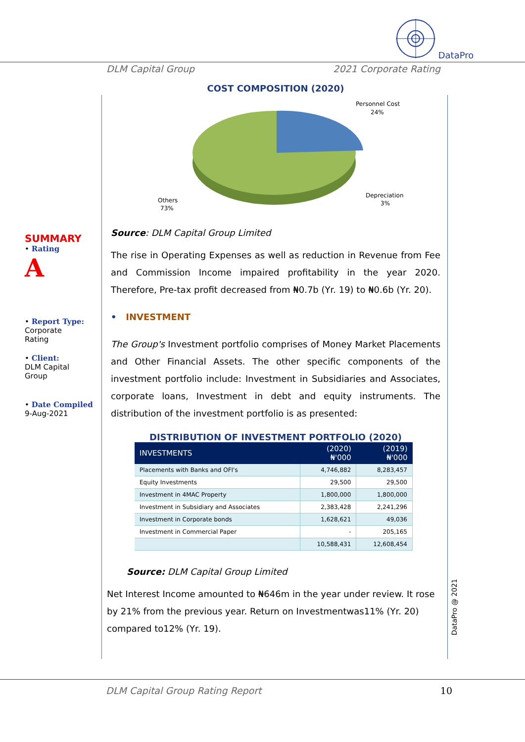DataPro
DLM Capital Group 2021 Corporate Rating
SUMMARY
• Rating
A
• Report Type:
Corporate
Rating
• Client:
DLM Capital
Group
• Date Compiled
9-Aug-2021
COST COMPOSITION (2020)
Personnel Cost
24%
Depreciation
3%
Others
73%
Source: DLM Capital Group Limited
The rise in Operating Expenses as well as reduction in Revenue from Fee and Commission Income impaired profitability in the year 2020. Therefore, Pre-tax profit decreased from ₦0.7b (Yr. 19) to ₦0.6b (Yr. 20).
• INVESTMENT
The Group's Investment portfolio comprises of Money Market Placements and Other Financial Assets. The other specific components of the investment portfolio include: Investment in Subsidiaries and Associates, corporate loans, Investment in debt and equity instruments. The distribution of the investment portfolio is as presented:
DISTRIBUTION OF INVESTMENT PORTFOLIO (2020)
| INVESTMENTS | (2020) ₦'000 | (2019) ₦'000 |
| --- | --- | --- |
| Placements with Banks and OFI's | 4,746,882 | 8,283,457 |
| Equity Investments | 29,500 | 29,500 |
| Investment in 4MAC Property | 1,800,000 | 1,800,000 |
| Investment in Subsidiary and Associates | 2,383,428 | 2,241,296 |
| Investment in Corporate bonds | 1,628,621 | 49,036 |
| Investment in Commercial Paper | - | 205,165 |
| | 10,588,431 | 12,608,454 |
Source: DLM Capital Group Limited
Net Interest Income amounted to ₦646m in the year under review. It rose by 21% from the previous year. Return on Investmentwas11% (Yr. 20) compared to12% (Yr. 19).
DataPro @ 2021
DLM Capital Group Rating Report 10